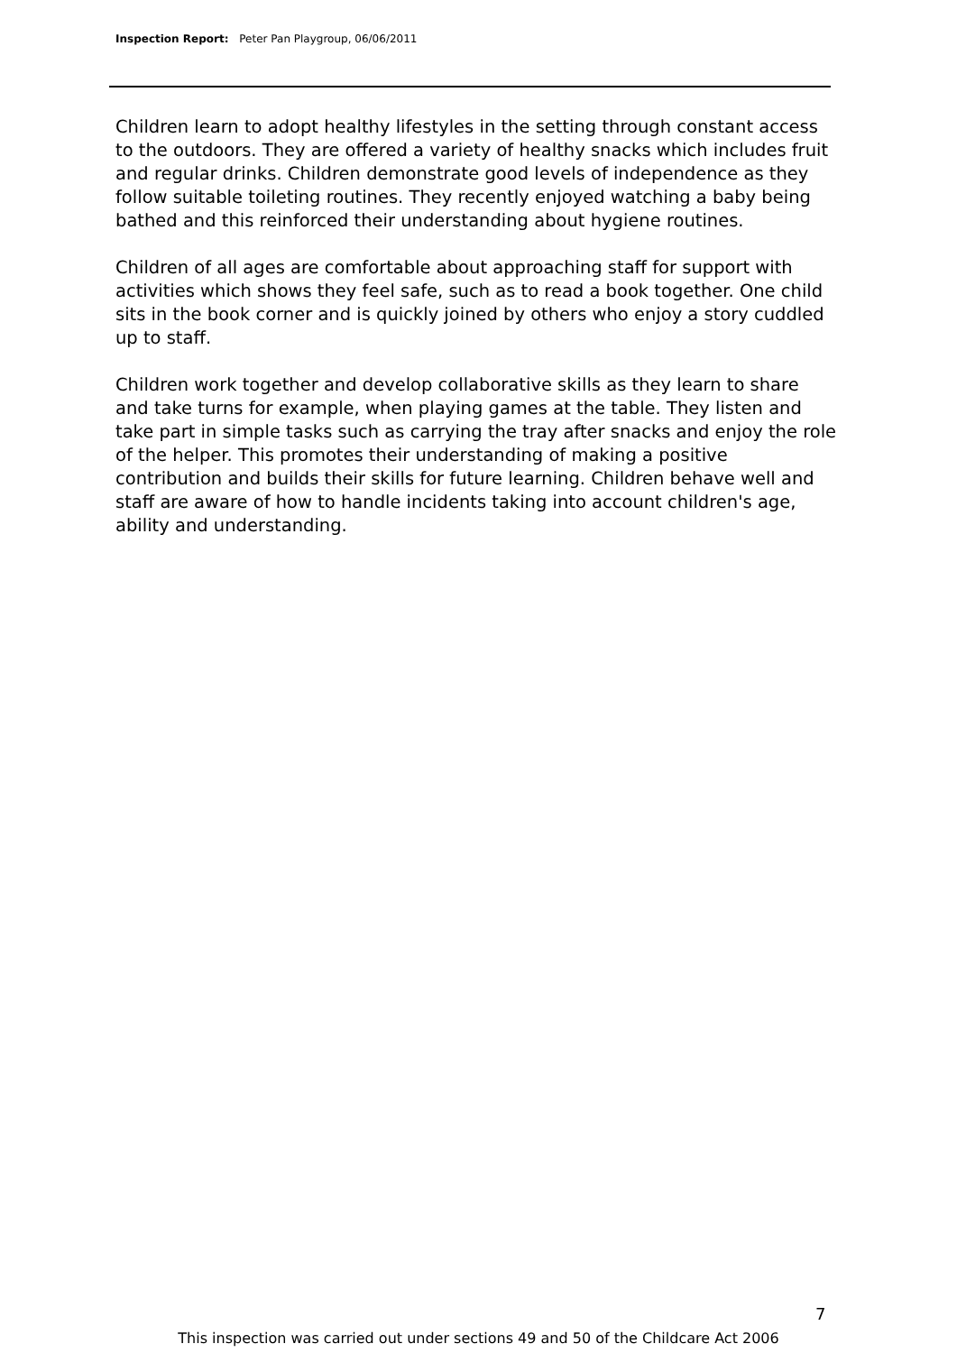Inspection Report: Peter Pan Playgroup, 06/06/2011
Children learn to adopt healthy lifestyles in the setting through constant access to the outdoors. They are offered a variety of healthy snacks which includes fruit and regular drinks. Children demonstrate good levels of independence as they follow suitable toileting routines. They recently enjoyed watching a baby being bathed and this reinforced their understanding about hygiene routines.
Children of all ages are comfortable about approaching staff for support with activities which shows they feel safe, such as to read a book together. One child sits in the book corner and is quickly joined by others who enjoy a story cuddled up to staff.
Children work together and develop collaborative skills as they learn to share and take turns for example, when playing games at the table. They listen and take part in simple tasks such as carrying the tray after snacks and enjoy the role of the helper. This promotes their understanding of making a positive contribution and builds their skills for future learning. Children behave well and staff are aware of how to handle incidents taking into account children's age, ability and understanding.
7
This inspection was carried out under sections 49 and 50 of the Childcare Act 2006